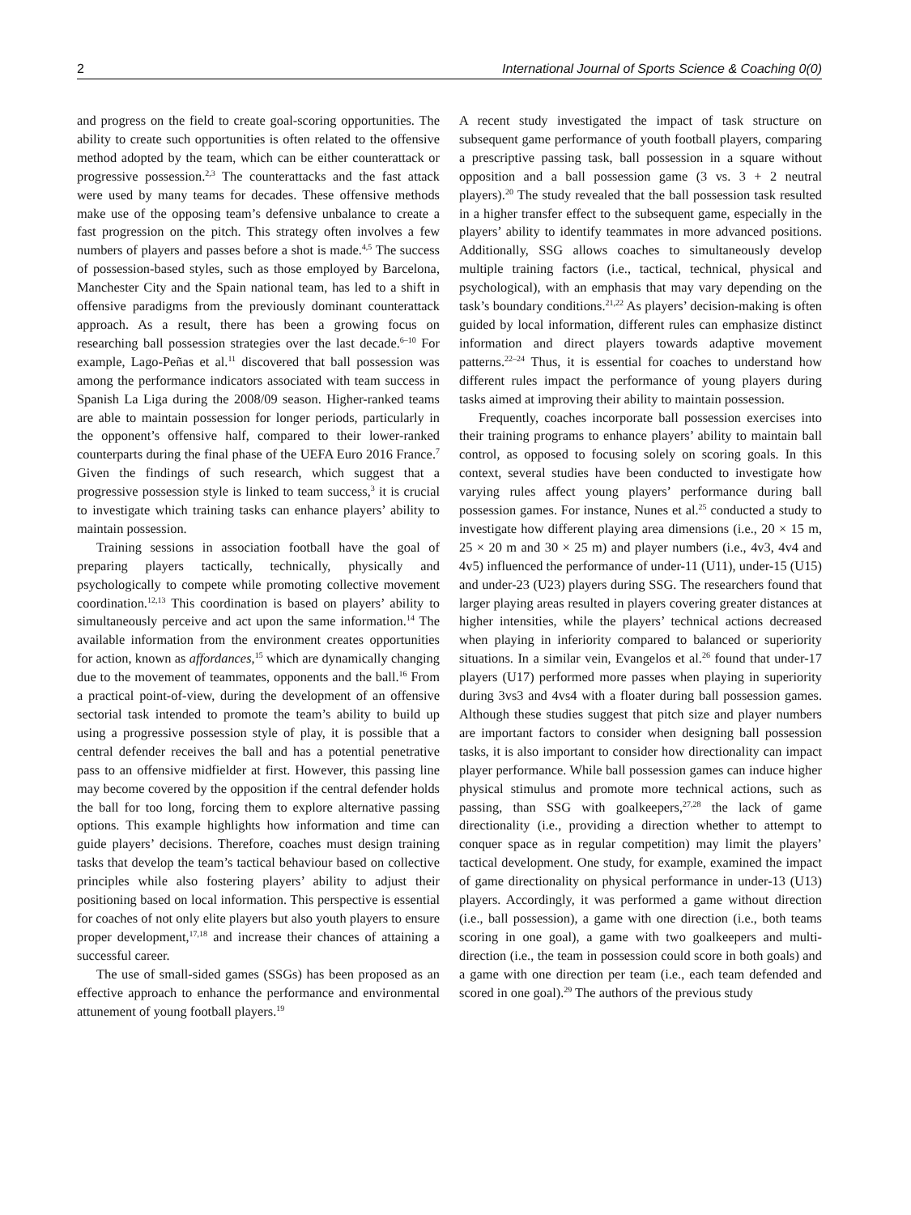2 International Journal of Sports Science & Coaching 0(0)
and progress on the field to create goal-scoring opportunities. The ability to create such opportunities is often related to the offensive method adopted by the team, which can be either counterattack or progressive possession.<sup>2,3</sup> The counterattacks and the fast attack were used by many teams for decades. These offensive methods make use of the opposing team’s defensive unbalance to create a fast progression on the pitch. This strategy often involves a few numbers of players and passes before a shot is made.<sup>4,5</sup> The success of possession-based styles, such as those employed by Barcelona, Manchester City and the Spain national team, has led to a shift in offensive paradigms from the previously dominant counterattack approach. As a result, there has been a growing focus on researching ball possession strategies over the last decade.<sup>6–10</sup> For example, Lago-Peñas et al.<sup>11</sup> discovered that ball possession was among the performance indicators associated with team success in Spanish La Liga during the 2008/09 season. Higher-ranked teams are able to maintain possession for longer periods, particularly in the opponent’s offensive half, compared to their lower-ranked counterparts during the final phase of the UEFA Euro 2016 France.<sup>7</sup> Given the findings of such research, which suggest that a progressive possession style is linked to team success,<sup>3</sup> it is crucial to investigate which training tasks can enhance players’ ability to maintain possession.
Training sessions in association football have the goal of preparing players tactically, technically, physically and psychologically to compete while promoting collective movement coordination.<sup>12,13</sup> This coordination is based on players’ ability to simultaneously perceive and act upon the same information.<sup>14</sup> The available information from the environment creates opportunities for action, known as affordances,<sup>15</sup> which are dynamically changing due to the movement of teammates, opponents and the ball.<sup>16</sup> From a practical point-of-view, during the development of an offensive sectorial task intended to promote the team’s ability to build up using a progressive possession style of play, it is possible that a central defender receives the ball and has a potential penetrative pass to an offensive midfielder at first. However, this passing line may become covered by the opposition if the central defender holds the ball for too long, forcing them to explore alternative passing options. This example highlights how information and time can guide players’ decisions. Therefore, coaches must design training tasks that develop the team’s tactical behaviour based on collective principles while also fostering players’ ability to adjust their positioning based on local information. This perspective is essential for coaches of not only elite players but also youth players to ensure proper development,<sup>17,18</sup> and increase their chances of attaining a successful career.
The use of small-sided games (SSGs) has been proposed as an effective approach to enhance the performance and environmental attunement of young football players.<sup>19</sup>
A recent study investigated the impact of task structure on subsequent game performance of youth football players, comparing a prescriptive passing task, ball possession in a square without opposition and a ball possession game (3 vs. 3 + 2 neutral players).<sup>20</sup> The study revealed that the ball possession task resulted in a higher transfer effect to the subsequent game, especially in the players’ ability to identify teammates in more advanced positions. Additionally, SSG allows coaches to simultaneously develop multiple training factors (i.e., tactical, technical, physical and psychological), with an emphasis that may vary depending on the task’s boundary conditions.<sup>21,22</sup> As players’ decision-making is often guided by local information, different rules can emphasize distinct information and direct players towards adaptive movement patterns.<sup>22–24</sup> Thus, it is essential for coaches to understand how different rules impact the performance of young players during tasks aimed at improving their ability to maintain possession.
Frequently, coaches incorporate ball possession exercises into their training programs to enhance players’ ability to maintain ball control, as opposed to focusing solely on scoring goals. In this context, several studies have been conducted to investigate how varying rules affect young players’ performance during ball possession games. For instance, Nunes et al.<sup>25</sup> conducted a study to investigate how different playing area dimensions (i.e., 20 × 15 m, 25 × 20 m and 30 × 25 m) and player numbers (i.e., 4v3, 4v4 and 4v5) influenced the performance of under-11 (U11), under-15 (U15) and under-23 (U23) players during SSG. The researchers found that larger playing areas resulted in players covering greater distances at higher intensities, while the players’ technical actions decreased when playing in inferiority compared to balanced or superiority situations. In a similar vein, Evangelos et al.<sup>26</sup> found that under-17 players (U17) performed more passes when playing in superiority during 3vs3 and 4vs4 with a floater during ball possession games. Although these studies suggest that pitch size and player numbers are important factors to consider when designing ball possession tasks, it is also important to consider how directionality can impact player performance. While ball possession games can induce higher physical stimulus and promote more technical actions, such as passing, than SSG with goalkeepers,<sup>27,28</sup> the lack of game directionality (i.e., providing a direction whether to attempt to conquer space as in regular competition) may limit the players’ tactical development. One study, for example, examined the impact of game directionality on physical performance in under-13 (U13) players. Accordingly, it was performed a game without direction (i.e., ball possession), a game with one direction (i.e., both teams scoring in one goal), a game with two goalkeepers and multi-direction (i.e., the team in possession could score in both goals) and a game with one direction per team (i.e., each team defended and scored in one goal).<sup>29</sup> The authors of the previous study